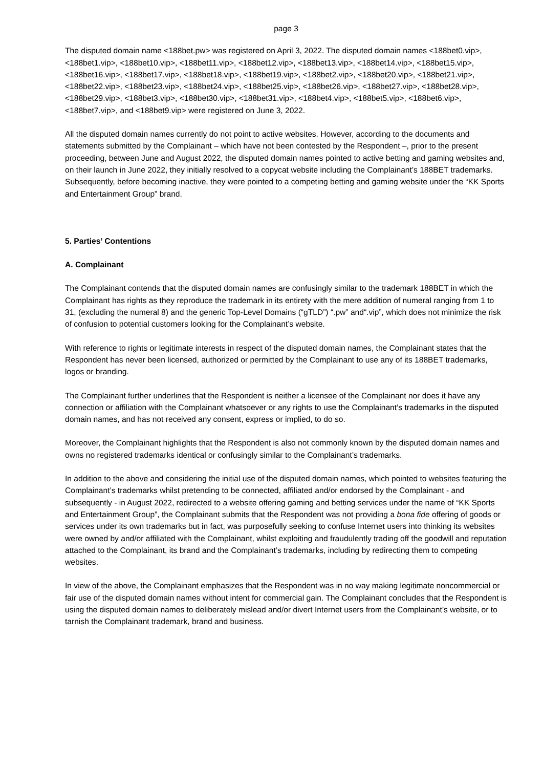page 3
The disputed domain name <188bet.pw> was registered on April 3, 2022. The disputed domain names <188bet0.vip>, <188bet1.vip>, <188bet10.vip>, <188bet11.vip>, <188bet12.vip>, <188bet13.vip>, <188bet14.vip>, <188bet15.vip>, <188bet16.vip>, <188bet17.vip>, <188bet18.vip>, <188bet19.vip>, <188bet2.vip>, <188bet20.vip>, <188bet21.vip>, <188bet22.vip>, <188bet23.vip>, <188bet24.vip>, <188bet25.vip>, <188bet26.vip>, <188bet27.vip>, <188bet28.vip>, <188bet29.vip>, <188bet3.vip>, <188bet30.vip>, <188bet31.vip>, <188bet4.vip>, <188bet5.vip>, <188bet6.vip>, <188bet7.vip>, and <188bet9.vip> were registered on June 3, 2022.
All the disputed domain names currently do not point to active websites. However, according to the documents and statements submitted by the Complainant – which have not been contested by the Respondent –, prior to the present proceeding, between June and August 2022, the disputed domain names pointed to active betting and gaming websites and, on their launch in June 2022, they initially resolved to a copycat website including the Complainant’s 188BET trademarks. Subsequently, before becoming inactive, they were pointed to a competing betting and gaming website under the “KK Sports and Entertainment Group” brand.
5. Parties’ Contentions
A. Complainant
The Complainant contends that the disputed domain names are confusingly similar to the trademark 188BET in which the Complainant has rights as they reproduce the trademark in its entirety with the mere addition of numeral ranging from 1 to 31, (excluding the numeral 8) and the generic Top-Level Domains (“gTLD”) “.pw” and“.vip”, which does not minimize the risk of confusion to potential customers looking for the Complainant’s website.
With reference to rights or legitimate interests in respect of the disputed domain names, the Complainant states that the Respondent has never been licensed, authorized or permitted by the Complainant to use any of its 188BET trademarks, logos or branding.
The Complainant further underlines that the Respondent is neither a licensee of the Complainant nor does it have any connection or affiliation with the Complainant whatsoever or any rights to use the Complainant’s trademarks in the disputed domain names, and has not received any consent, express or implied, to do so.
Moreover, the Complainant highlights that the Respondent is also not commonly known by the disputed domain names and owns no registered trademarks identical or confusingly similar to the Complainant’s trademarks.
In addition to the above and considering the initial use of the disputed domain names, which pointed to websites featuring the Complainant’s trademarks whilst pretending to be connected, affiliated and/or endorsed by the Complainant - and subsequently - in August 2022, redirected to a website offering gaming and betting services under the name of “KK Sports and Entertainment Group”, the Complainant submits that the Respondent was not providing a bona fide offering of goods or services under its own trademarks but in fact, was purposefully seeking to confuse Internet users into thinking its websites were owned by and/or affiliated with the Complainant, whilst exploiting and fraudulently trading off the goodwill and reputation attached to the Complainant, its brand and the Complainant’s trademarks, including by redirecting them to competing websites.
In view of the above, the Complainant emphasizes that the Respondent was in no way making legitimate noncommercial or fair use of the disputed domain names without intent for commercial gain. The Complainant concludes that the Respondent is using the disputed domain names to deliberately mislead and/or divert Internet users from the Complainant’s website, or to tarnish the Complainant trademark, brand and business.